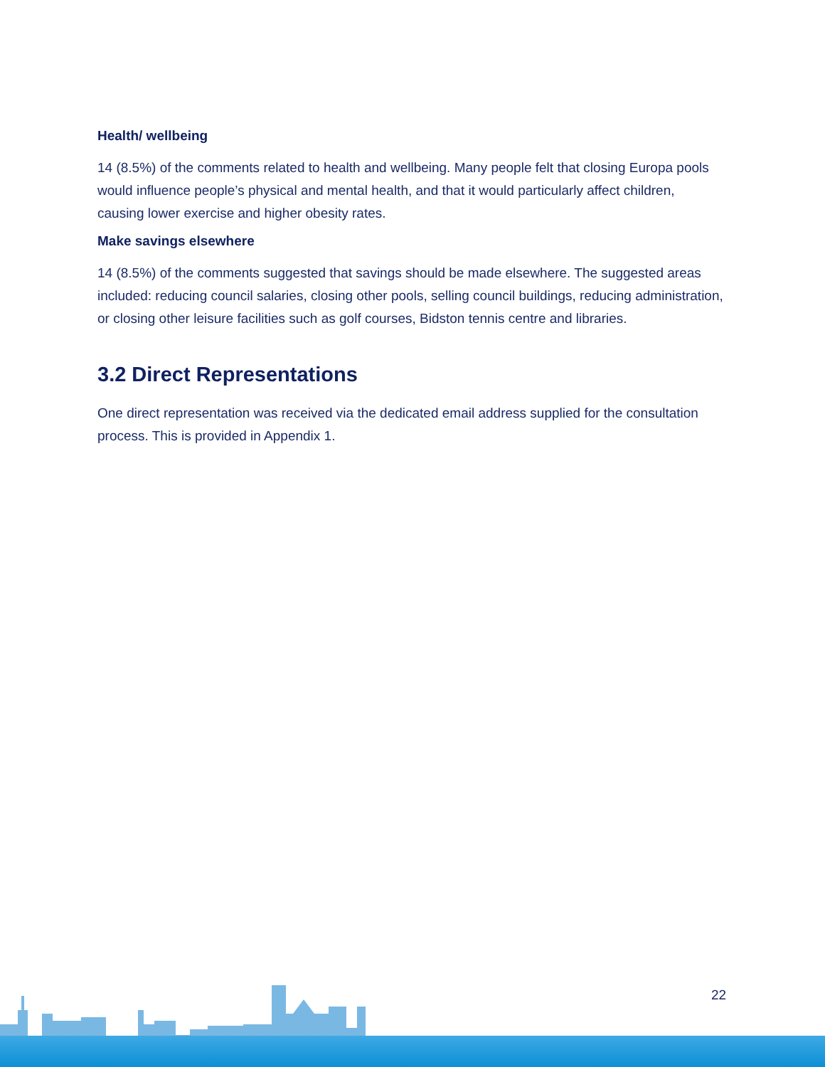Health/ wellbeing
14 (8.5%) of the comments related to health and wellbeing. Many people felt that closing Europa pools would influence people’s physical and mental health, and that it would particularly affect children, causing lower exercise and higher obesity rates.
Make savings elsewhere
14 (8.5%) of the comments suggested that savings should be made elsewhere. The suggested areas included: reducing council salaries, closing other pools, selling council buildings, reducing administration, or closing other leisure facilities such as golf courses, Bidston tennis centre and libraries.
3.2 Direct Representations
One direct representation was received via the dedicated email address supplied for the consultation process. This is provided in Appendix 1.
22